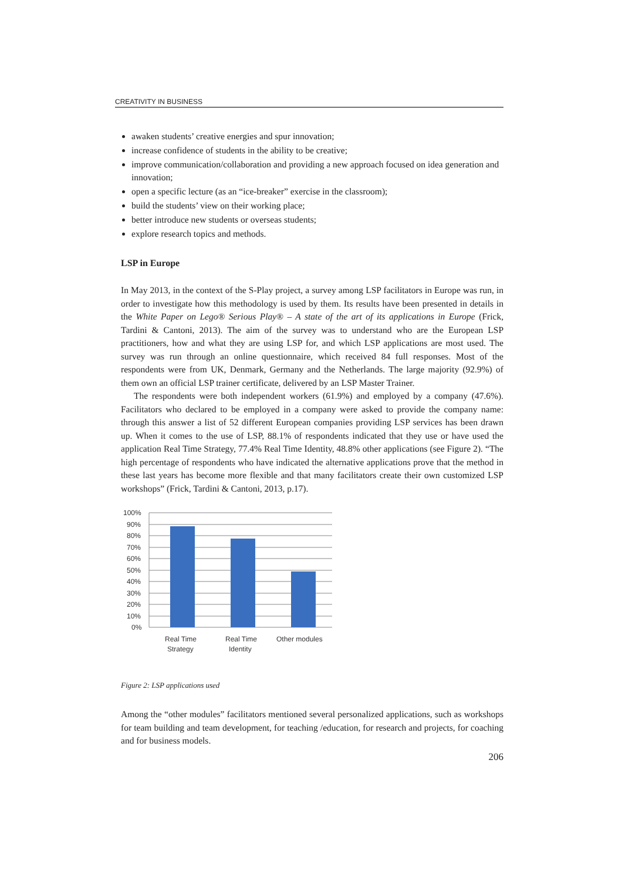CREATIVITY IN BUSINESS
awaken students’ creative energies and spur innovation;
increase confidence of students in the ability to be creative;
improve communication/collaboration and providing a new approach focused on idea generation and innovation;
open a specific lecture (as an “ice-breaker” exercise in the classroom);
build the students’ view on their working place;
better introduce new students or overseas students;
explore research topics and methods.
LSP in Europe
In May 2013, in the context of the S-Play project, a survey among LSP facilitators in Europe was run, in order to investigate how this methodology is used by them. Its results have been presented in details in the White Paper on Lego® Serious Play® – A state of the art of its applications in Europe (Frick, Tardini & Cantoni, 2013). The aim of the survey was to understand who are the European LSP practitioners, how and what they are using LSP for, and which LSP applications are most used. The survey was run through an online questionnaire, which received 84 full responses. Most of the respondents were from UK, Denmark, Germany and the Netherlands. The large majority (92.9%) of them own an official LSP trainer certificate, delivered by an LSP Master Trainer.
The respondents were both independent workers (61.9%) and employed by a company (47.6%). Facilitators who declared to be employed in a company were asked to provide the company name: through this answer a list of 52 different European companies providing LSP services has been drawn up. When it comes to the use of LSP, 88.1% of respondents indicated that they use or have used the application Real Time Strategy, 77.4% Real Time Identity, 48.8% other applications (see Figure 2). “The high percentage of respondents who have indicated the alternative applications prove that the method in these last years has become more flexible and that many facilitators create their own customized LSP workshops” (Frick, Tardini & Cantoni, 2013, p.17).
100%
90%
80%
70%
60%
50%
40%
30%
20%
10%
0%
Real Time
Strategy
Real Time
Identity
Other modules
Figure 2: LSP applications used
Among the “other modules” facilitators mentioned several personalized applications, such as workshops for team building and team development, for teaching /education, for research and projects, for coaching and for business models.
206